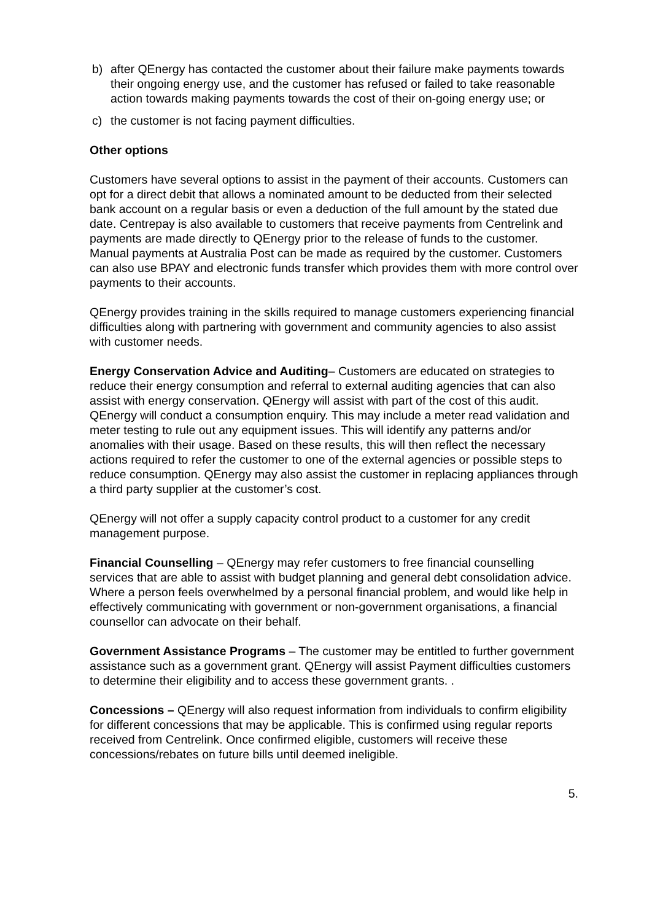b) after QEnergy has contacted the customer about their failure make payments towards their ongoing energy use, and the customer has refused or failed to take reasonable action towards making payments towards the cost of their on-going energy use; or
c) the customer is not facing payment difficulties.
Other options
Customers have several options to assist in the payment of their accounts. Customers can opt for a direct debit that allows a nominated amount to be deducted from their selected bank account on a regular basis or even a deduction of the full amount by the stated due date. Centrepay is also available to customers that receive payments from Centrelink and payments are made directly to QEnergy prior to the release of funds to the customer. Manual payments at Australia Post can be made as required by the customer. Customers can also use BPAY and electronic funds transfer which provides them with more control over payments to their accounts.
QEnergy provides training in the skills required to manage customers experiencing financial difficulties along with partnering with government and community agencies to also assist with customer needs.
Energy Conservation Advice and Auditing– Customers are educated on strategies to reduce their energy consumption and referral to external auditing agencies that can also assist with energy conservation. QEnergy will assist with part of the cost of this audit. QEnergy will conduct a consumption enquiry. This may include a meter read validation and meter testing to rule out any equipment issues. This will identify any patterns and/or anomalies with their usage. Based on these results, this will then reflect the necessary actions required to refer the customer to one of the external agencies or possible steps to reduce consumption. QEnergy may also assist the customer in replacing appliances through a third party supplier at the customer’s cost.
QEnergy will not offer a supply capacity control product to a customer for any credit management purpose.
Financial Counselling – QEnergy may refer customers to free financial counselling services that are able to assist with budget planning and general debt consolidation advice. Where a person feels overwhelmed by a personal financial problem, and would like help in effectively communicating with government or non-government organisations, a financial counsellor can advocate on their behalf.
Government Assistance Programs – The customer may be entitled to further government assistance such as a government grant. QEnergy will assist Payment difficulties customers to determine their eligibility and to access these government grants. .
Concessions – QEnergy will also request information from individuals to confirm eligibility for different concessions that may be applicable. This is confirmed using regular reports received from Centrelink. Once confirmed eligible, customers will receive these concessions/rebates on future bills until deemed ineligible.
5.